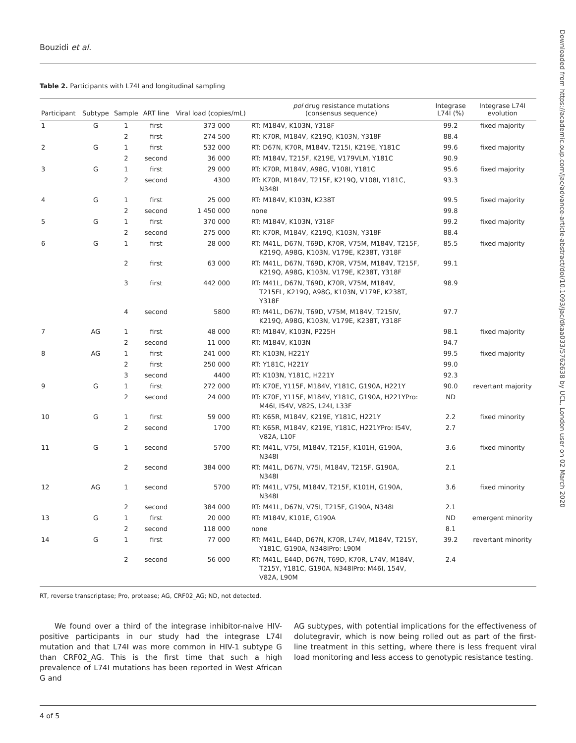Bouzidi et al.
Table 2. Participants with L74I and longitudinal sampling
| Participant | Subtype | Sample | ART line | Viral load (copies/mL) | pol drug resistance mutations (consensus sequence) | Integrase L74I (%) | Integrase L74I evolution |
| --- | --- | --- | --- | --- | --- | --- | --- |
| 1 | G | 1 | first | 373 000 | RT: M184V, K103N, Y318F | 99.2 | fixed majority |
| | | 2 | first | 274 500 | RT: K70R, M184V, K219Q, K103N, Y318F | 88.4 | |
| 2 | G | 1 | first | 532 000 | RT: D67N, K70R, M184V, T215I, K219E, Y181C | 99.6 | fixed majority |
| | | 2 | second | 36 000 | RT: M184V, T215F, K219E, V179VLM, Y181C | 90.9 | |
| 3 | G | 1 | first | 29 000 | RT: K70R, M184V, A98G, V108I, Y181C | 95.6 | fixed majority |
| | | 2 | second | 4300 | RT: K70R, M184V, T215F, K219Q, V108I, Y181C, N348I | 93.3 | |
| 4 | G | 1 | first | 25 000 | RT: M184V, K103N, K238T | 99.5 | fixed majority |
| | | 2 | second | 1 450 000 | none | 99.8 | |
| 5 | G | 1 | first | 370 000 | RT: M184V, K103N, Y318F | 99.2 | fixed majority |
| | | 2 | second | 275 000 | RT: K70R, M184V, K219Q, K103N, Y318F | 88.4 | |
| 6 | G | 1 | first | 28 000 | RT: M41L, D67N, T69D, K70R, V75M, M184V, T215F, K219Q, A98G, K103N, V179E, K238T, Y318F | 85.5 | fixed majority |
| | | 2 | first | 63 000 | RT: M41L, D67N, T69D, K70R, V75M, M184V, T215F, K219Q, A98G, K103N, V179E, K238T, Y318F | 99.1 | |
| | | 3 | first | 442 000 | RT: M41L, D67N, T69D, K70R, V75M, M184V, T215FL, K219Q, A98G, K103N, V179E, K238T, Y318F | 98.9 | |
| | | 4 | second | 5800 | RT: M41L, D67N, T69D, V75M, M184V, T215IV, K219Q, A98G, K103N, V179E, K238T, Y318F | 97.7 | |
| 7 | AG | 1 | first | 48 000 | RT: M184V, K103N, P225H | 98.1 | fixed majority |
| | | 2 | second | 11 000 | RT: M184V, K103N | 94.7 | |
| 8 | AG | 1 | first | 241 000 | RT: K103N, H221Y | 99.5 | fixed majority |
| | | 2 | first | 250 000 | RT: Y181C, H221Y | 99.0 | |
| | | 3 | second | 4400 | RT: K103N, Y181C, H221Y | 92.3 | |
| 9 | G | 1 | first | 272 000 | RT: K70E, Y115F, M184V, Y181C, G190A, H221Y | 90.0 | revertant majority |
| | | 2 | second | 24 000 | RT: K70E, Y115F, M184V, Y181C, G190A, H221YPro: M46I, I54V, V82S, L24I, L33F | ND | |
| 10 | G | 1 | first | 59 000 | RT: K65R, M184V, K219E, Y181C, H221Y | 2.2 | fixed minority |
| | | 2 | second | 1700 | RT: K65R, M184V, K219E, Y181C, H221YPro: I54V, V82A, L10F | 2.7 | |
| 11 | G | 1 | second | 5700 | RT: M41L, V75I, M184V, T215F, K101H, G190A, N348I | 3.6 | fixed minority |
| | | 2 | second | 384 000 | RT: M41L, D67N, V75I, M184V, T215F, G190A, N348I | 2.1 | |
| 12 | AG | 1 | second | 5700 | RT: M41L, V75I, M184V, T215F, K101H, G190A, N348I | 3.6 | fixed minority |
| | | 2 | second | 384 000 | RT: M41L, D67N, V75I, T215F, G190A, N348I | 2.1 | |
| 13 | G | 1 | first | 20 000 | RT: M184V, K101E, G190A | ND | emergent minority |
| | | 2 | second | 118 000 | none | 8.1 | |
| 14 | G | 1 | first | 77 000 | RT: M41L, E44D, D67N, K70R, L74V, M184V, T215Y, Y181C, G190A, N348IPro: L90M | 39.2 | revertant minority |
| | | 2 | second | 56 000 | RT: M41L, E44D, D67N, T69D, K70R, L74V, M184V, T215Y, Y181C, G190A, N348IPro: M46I, 154V, V82A, L90M | 2.4 | |
RT, reverse transcriptase; Pro, protease; AG, CRF02_AG; ND, not detected.
We found over a third of the integrase inhibitor-naive HIV-positive participants in our study had the integrase L74I mutation and that L74I was more common in HIV-1 subtype G than CRF02_AG. This is the first time that such a high prevalence of L74I mutations has been reported in West African G and
AG subtypes, with potential implications for the effectiveness of dolutegravir, which is now being rolled out as part of the first-line treatment in this setting, where there is less frequent viral load monitoring and less access to genotypic resistance testing.
4 of 5
Downloaded from https://academic.oup.com/jac/advance-article-abstract/doi/10.1093/jac/dkaa033/5762638 by UCL, London user on 02 March 2020